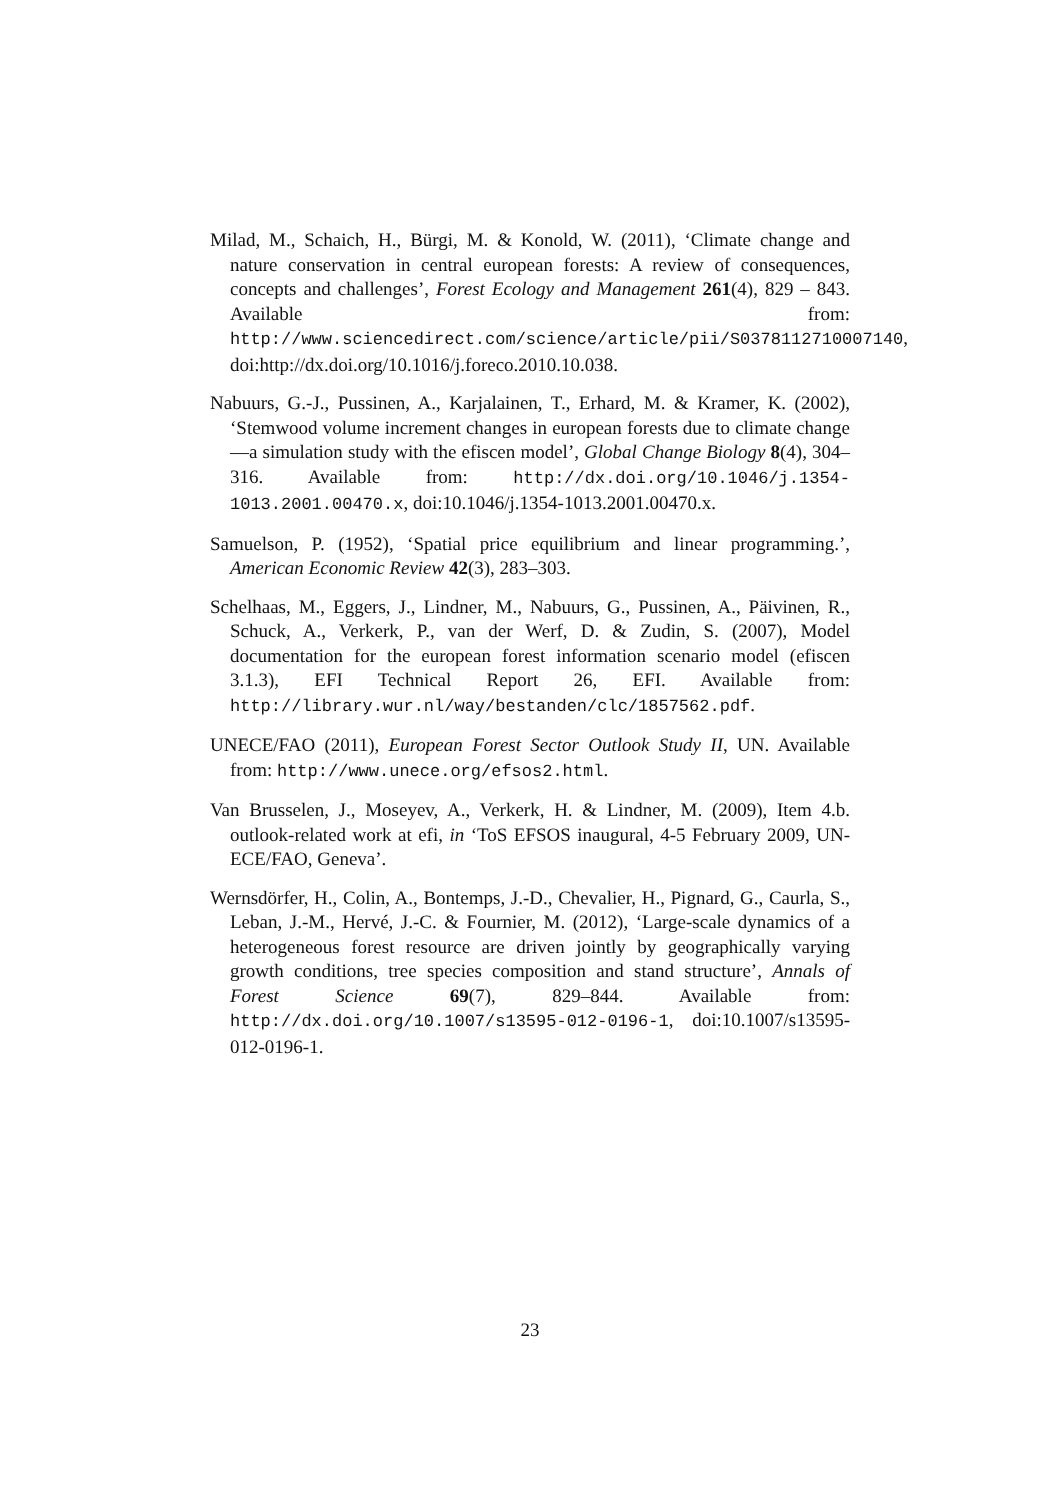Milad, M., Schaich, H., Bürgi, M. & Konold, W. (2011), ‘Climate change and nature conservation in central european forests: A review of consequences, concepts and challenges’, Forest Ecology and Management 261(4), 829 – 843. Available from: http://www.sciencedirect.com/science/article/pii/S0378112710007140, doi:http://dx.doi.org/10.1016/j.foreco.2010.10.038.
Nabuurs, G.-J., Pussinen, A., Karjalainen, T., Erhard, M. & Kramer, K. (2002), ‘Stemwood volume increment changes in european forests due to climate change—a simulation study with the efiscen model’, Global Change Biology 8(4), 304–316. Available from: http://dx.doi.org/10.1046/j.1354-1013.2001.00470.x, doi:10.1046/j.1354-1013.2001.00470.x.
Samuelson, P. (1952), ‘Spatial price equilibrium and linear programming.’, American Economic Review 42(3), 283–303.
Schelhaas, M., Eggers, J., Lindner, M., Nabuurs, G., Pussinen, A., Päivinen, R., Schuck, A., Verkerk, P., van der Werf, D. & Zudin, S. (2007), Model documentation for the european forest information scenario model (efiscen 3.1.3), EFI Technical Report 26, EFI. Available from: http://library.wur.nl/way/bestanden/clc/1857562.pdf.
UNECE/FAO (2011), European Forest Sector Outlook Study II, UN. Available from: http://www.unece.org/efsos2.html.
Van Brusselen, J., Moseyev, A., Verkerk, H. & Lindner, M. (2009), Item 4.b. outlook-related work at efi, in ‘ToS EFSOS inaugural, 4-5 February 2009, UN-ECE/FAO, Geneva’.
Wernsdörfer, H., Colin, A., Bontemps, J.-D., Chevalier, H., Pignard, G., Caurla, S., Leban, J.-M., Hervé, J.-C. & Fournier, M. (2012), ‘Large-scale dynamics of a heterogeneous forest resource are driven jointly by geographically varying growth conditions, tree species composition and stand structure’, Annals of Forest Science 69(7), 829–844. Available from: http://dx.doi.org/10.1007/s13595-012-0196-1, doi:10.1007/s13595-012-0196-1.
23